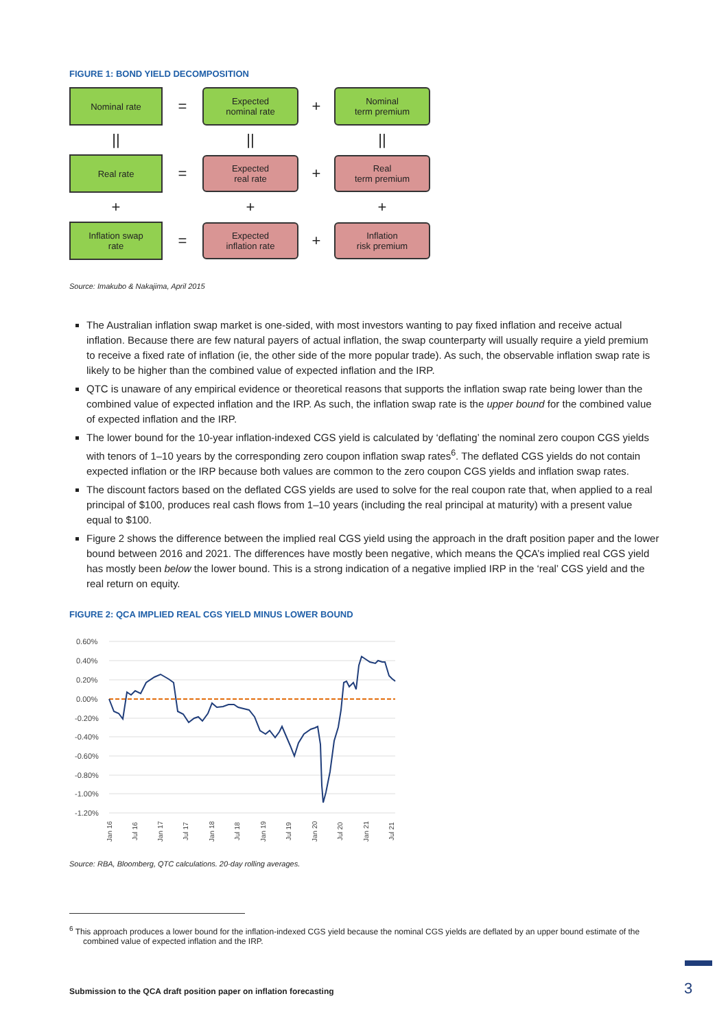FIGURE 1: BOND YIELD DECOMPOSITION
Nominal rate
=
Expected
nominal rate
+
Nominal
term premium
||
||
||
Real rate
=
Expected
real rate
+
Real
term premium
+
+
+
Inflation swap
rate
=
Expected
inflation rate
+
Inflation
risk premium
Source: Imakubo & Nakajima, April 2015
The Australian inflation swap market is one-sided, with most investors wanting to pay fixed inflation and receive actual inflation. Because there are few natural payers of actual inflation, the swap counterparty will usually require a yield premium to receive a fixed rate of inflation (ie, the other side of the more popular trade). As such, the observable inflation swap rate is likely to be higher than the combined value of expected inflation and the IRP.
QTC is unaware of any empirical evidence or theoretical reasons that supports the inflation swap rate being lower than the combined value of expected inflation and the IRP. As such, the inflation swap rate is the upper bound for the combined value of expected inflation and the IRP.
The lower bound for the 10-year inflation-indexed CGS yield is calculated by ‘deflating’ the nominal zero coupon CGS yields with tenors of 1–10 years by the corresponding zero coupon inflation swap rates<sup>6</sup>. The deflated CGS yields do not contain expected inflation or the IRP because both values are common to the zero coupon CGS yields and inflation swap rates.
The discount factors based on the deflated CGS yields are used to solve for the real coupon rate that, when applied to a real principal of $100, produces real cash flows from 1–10 years (including the real principal at maturity) with a present value equal to $100.
Figure 2 shows the difference between the implied real CGS yield using the approach in the draft position paper and the lower bound between 2016 and 2021. The differences have mostly been negative, which means the QCA’s implied real CGS yield has mostly been below the lower bound. This is a strong indication of a negative implied IRP in the ‘real’ CGS yield and the real return on equity.
FIGURE 2: QCA IMPLIED REAL CGS YIELD MINUS LOWER BOUND
0.60%
0.40%
0.20%
0.00%
-0.20%
-0.40%
-0.60%
-0.80%
-1.00%
-1.20%
Jan 16
Jul 16
Jan 17
Jul 17
Jan 18
Jul 18
Jan 19
Jul 19
Jan 20
Jul 20
Jan 21
Jul 21
Source: RBA, Bloomberg, QTC calculations. 20-day rolling averages.
<sup>6</sup> This approach produces a lower bound for the inflation-indexed CGS yield because the nominal CGS yields are deflated by an upper bound estimate of the combined value of expected inflation and the IRP.
Submission to the QCA draft position paper on inflation forecasting
3